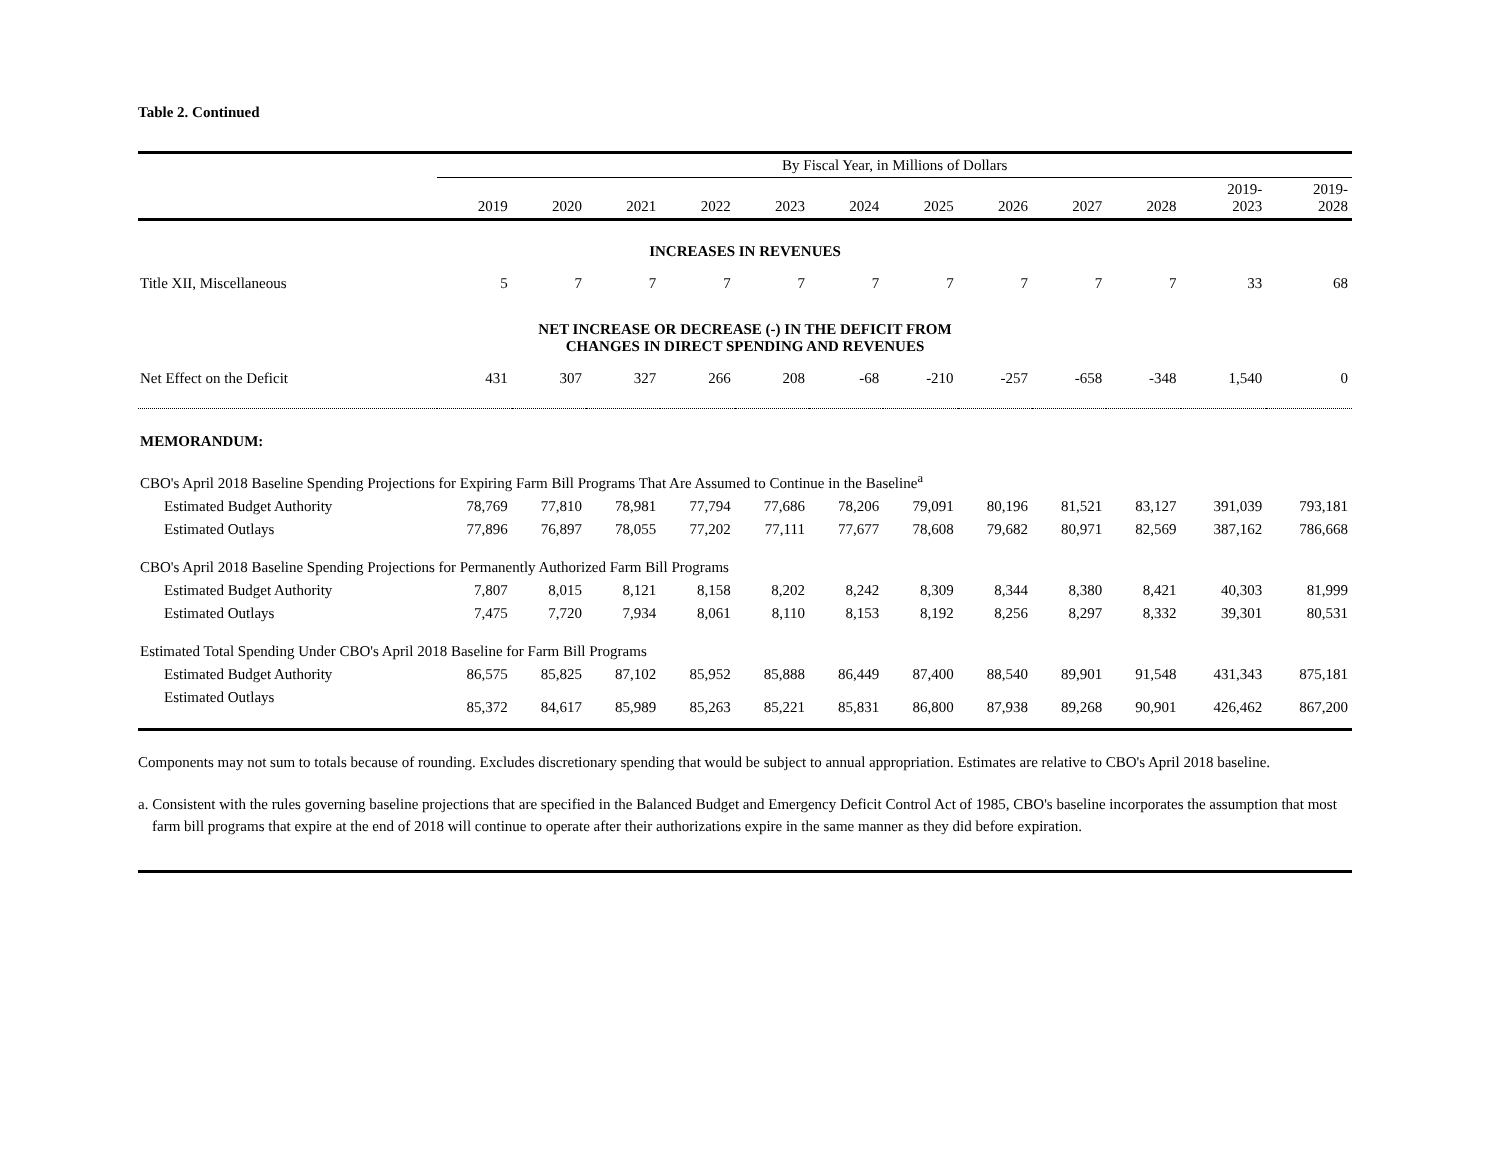Table 2. Continued
| | By Fiscal Year, in Millions of Dollars | | | | | | | | | | | |
| --- | --- | --- | --- | --- | --- | --- | --- | --- | --- | --- | --- | --- |
| | 2019 | 2020 | 2021 | 2022 | 2023 | 2024 | 2025 | 2026 | 2027 | 2028 | 2019- 2023 | 2019- 2028 |
| INCREASES IN REVENUES | | | | | | | | | | | | |
| Title XII, Miscellaneous | 5 | 7 | 7 | 7 | 7 | 7 | 7 | 7 | 7 | 7 | 33 | 68 |
| NET INCREASE OR DECREASE (-) IN THE DEFICIT FROM CHANGES IN DIRECT SPENDING AND REVENUES | | | | | | | | | | | | |
| Net Effect on the Deficit | 431 | 307 | 327 | 266 | 208 | -68 | -210 | -257 | -658 | -348 | 1,540 | 0 |
| MEMORANDUM: | | | | | | | | | | | | |
| CBO's April 2018 Baseline Spending Projections for Expiring Farm Bill Programs That Are Assumed to Continue in the Baseline<sup>a</sup> | | | | | | | | | | | | |
| Estimated Budget Authority | 78,769 | 77,810 | 78,981 | 77,794 | 77,686 | 78,206 | 79,091 | 80,196 | 81,521 | 83,127 | 391,039 | 793,181 |
| Estimated Outlays | 77,896 | 76,897 | 78,055 | 77,202 | 77,111 | 77,677 | 78,608 | 79,682 | 80,971 | 82,569 | 387,162 | 786,668 |
| CBO's April 2018 Baseline Spending Projections for Permanently Authorized Farm Bill Programs | | | | | | | | | | | | |
| Estimated Budget Authority | 7,807 | 8,015 | 8,121 | 8,158 | 8,202 | 8,242 | 8,309 | 8,344 | 8,380 | 8,421 | 40,303 | 81,999 |
| Estimated Outlays | 7,475 | 7,720 | 7,934 | 8,061 | 8,110 | 8,153 | 8,192 | 8,256 | 8,297 | 8,332 | 39,301 | 80,531 |
| Estimated Total Spending Under CBO's April 2018 Baseline for Farm Bill Programs | | | | | | | | | | | | |
| Estimated Budget Authority | 86,575 | 85,825 | 87,102 | 85,952 | 85,888 | 86,449 | 87,400 | 88,540 | 89,901 | 91,548 | 431,343 | 875,181 |
| Estimated Outlays | 85,372 | 84,617 | 85,989 | 85,263 | 85,221 | 85,831 | 86,800 | 87,938 | 89,268 | 90,901 | 426,462 | 867,200 |
Components may not sum to totals because of rounding. Excludes discretionary spending that would be subject to annual appropriation. Estimates are relative to CBO's April 2018 baseline.
a. Consistent with the rules governing baseline projections that are specified in the Balanced Budget and Emergency Deficit Control Act of 1985, CBO's baseline incorporates the assumption that most farm bill programs that expire at the end of 2018 will continue to operate after their authorizations expire in the same manner as they did before expiration.